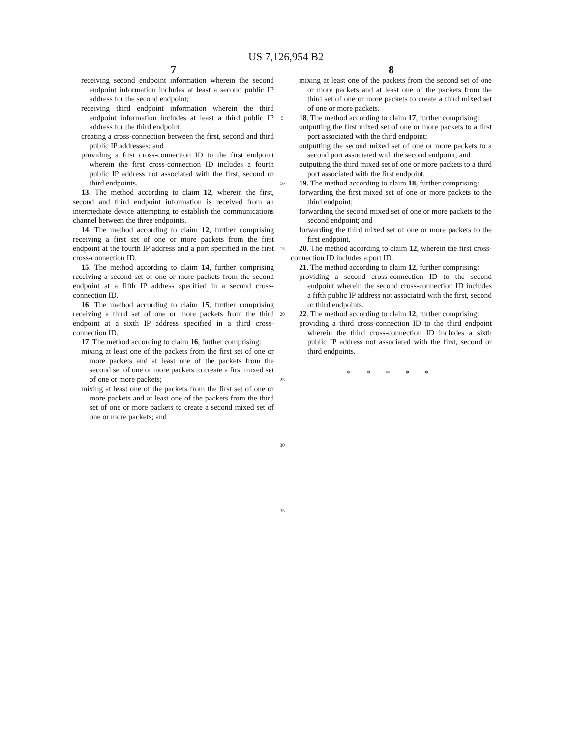US 7,126,954 B2
7
receiving second endpoint information wherein the second endpoint information includes at least a second public IP address for the second endpoint;
receiving third endpoint information wherein the third endpoint information includes at least a third public IP address for the third endpoint;
creating a cross-connection between the first, second and third public IP addresses; and
providing a first cross-connection ID to the first endpoint wherein the first cross-connection ID includes a fourth public IP address not associated with the first, second or third endpoints.
13. The method according to claim 12, wherein the first, second and third endpoint information is received from an intermediate device attempting to establish the communications channel between the three endpoints.
14. The method according to claim 12, further comprising receiving a first set of one or more packets from the first endpoint at the fourth IP address and a port specified in the first cross-connection ID.
15. The method according to claim 14, further comprising receiving a second set of one or more packets from the second endpoint at a fifth IP address specified in a second cross-connection ID.
16. The method according to claim 15, further comprising receiving a third set of one or more packets from the third endpoint at a sixth IP address specified in a third cross-connection ID.
17. The method according to claim 16, further comprising:
mixing at least one of the packets from the first set of one or more packets and at least one of the packets from the second set of one or more packets to create a first mixed set of one or more packets;
mixing at least one of the packets from the first set of one or more packets and at least one of the packets from the third set of one or more packets to create a second mixed set of one or more packets; and
5
10
15
20
25
30
35
8
mixing at least one of the packets from the second set of one or more packets and at least one of the packets from the third set of one or more packets to create a third mixed set of one or more packets.
18. The method according to claim 17, further comprising:
outputting the first mixed set of one or more packets to a first port associated with the third endpoint;
outputting the second mixed set of one or more packets to a second port associated with the second endpoint; and
outputting the third mixed set of one or more packets to a third port associated with the first endpoint.
19. The method according to claim 18, further comprising:
forwarding the first mixed set of one or more packets to the third endpoint;
forwarding the second mixed set of one or more packets to the second endpoint; and
forwarding the third mixed set of one or more packets to the first endpoint.
20. The method according to claim 12, wherein the first cross-connection ID includes a port ID.
21. The method according to claim 12, further comprising:
providing a second cross-connection ID to the second endpoint wherein the second cross-connection ID includes a fifth public IP address not associated with the first, second or third endpoints.
22. The method according to claim 12, further comprising:
providing a third cross-connection ID to the third endpoint wherein the third cross-connection ID includes a sixth public IP address not associated with the first, second or third endpoints.
* * * * *